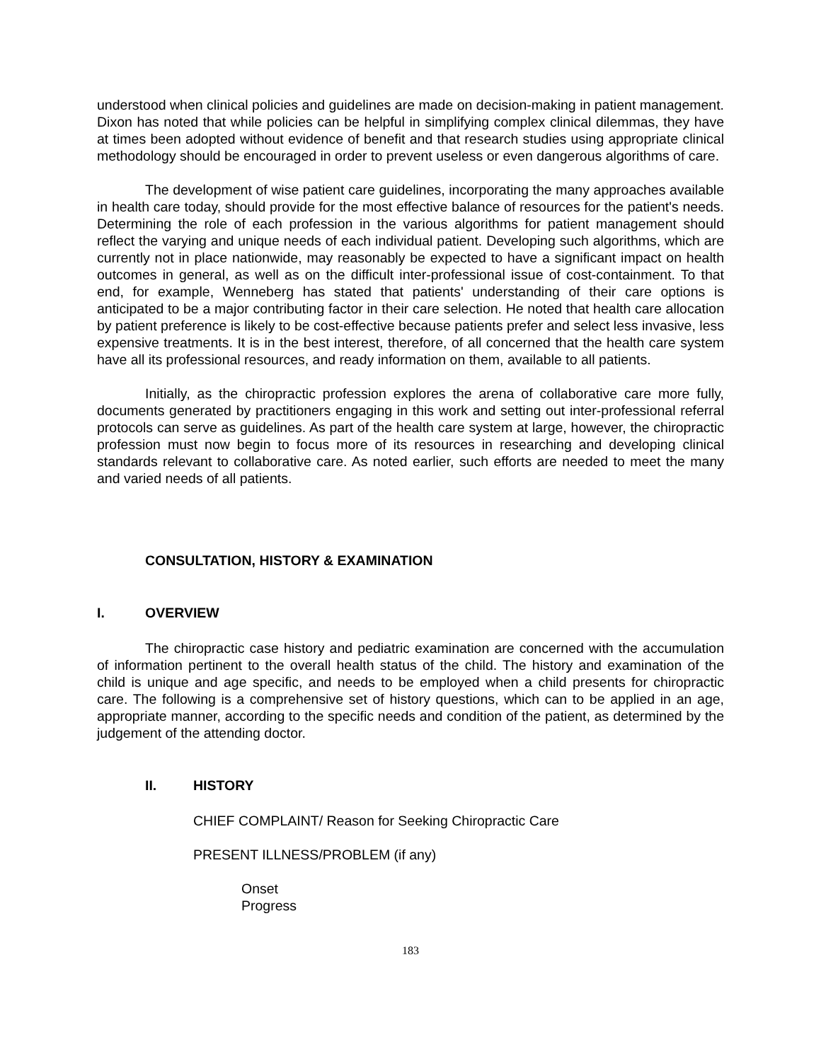understood when clinical policies and guidelines are made on decision-making in patient management. Dixon has noted that while policies can be helpful in simplifying complex clinical dilemmas, they have at times been adopted without evidence of benefit and that research studies using appropriate clinical methodology should be encouraged in order to prevent useless or even dangerous algorithms of care.
The development of wise patient care guidelines, incorporating the many approaches available in health care today, should provide for the most effective balance of resources for the patient's needs. Determining the role of each profession in the various algorithms for patient management should reflect the varying and unique needs of each individual patient. Developing such algorithms, which are currently not in place nationwide, may reasonably be expected to have a significant impact on health outcomes in general, as well as on the difficult inter-professional issue of cost-containment. To that end, for example, Wenneberg has stated that patients' understanding of their care options is anticipated to be a major contributing factor in their care selection. He noted that health care allocation by patient preference is likely to be cost-effective because patients prefer and select less invasive, less expensive treatments. It is in the best interest, therefore, of all concerned that the health care system have all its professional resources, and ready information on them, available to all patients.
Initially, as the chiropractic profession explores the arena of collaborative care more fully, documents generated by practitioners engaging in this work and setting out inter-professional referral protocols can serve as guidelines. As part of the health care system at large, however, the chiropractic profession must now begin to focus more of its resources in researching and developing clinical standards relevant to collaborative care. As noted earlier, such efforts are needed to meet the many and varied needs of all patients.
CONSULTATION, HISTORY & EXAMINATION
I. OVERVIEW
The chiropractic case history and pediatric examination are concerned with the accumulation of information pertinent to the overall health status of the child. The history and examination of the child is unique and age specific, and needs to be employed when a child presents for chiropractic care. The following is a comprehensive set of history questions, which can to be applied in an age, appropriate manner, according to the specific needs and condition of the patient, as determined by the judgement of the attending doctor.
II. HISTORY
CHIEF COMPLAINT/ Reason for Seeking Chiropractic Care
PRESENT ILLNESS/PROBLEM (if any)
Onset
Progress
183